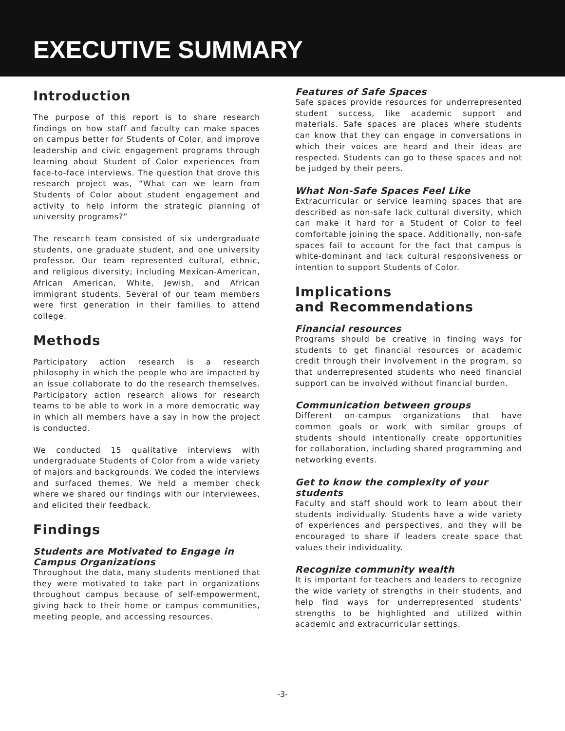EXECUTIVE SUMMARY
Introduction
The purpose of this report is to share research findings on how staff and faculty can make spaces on campus better for Students of Color, and improve leadership and civic engagement programs through learning about Student of Color experiences from face-to-face interviews. The question that drove this research project was, “What can we learn from Students of Color about student engagement and activity to help inform the strategic planning of university programs?”
The research team consisted of six undergraduate students, one graduate student, and one university professor. Our team represented cultural, ethnic, and religious diversity; including Mexican-American, African American, White, Jewish, and African immigrant students. Several of our team members were first generation in their families to attend college.
Methods
Participatory action research is a research philosophy in which the people who are impacted by an issue collaborate to do the research themselves. Participatory action research allows for research teams to be able to work in a more democratic way in which all members have a say in how the project is conducted.
We conducted 15 qualitative interviews with undergraduate Students of Color from a wide variety of majors and backgrounds. We coded the interviews and surfaced themes. We held a member check where we shared our findings with our interviewees, and elicited their feedback.
Findings
Students are Motivated to Engage in Campus Organizations
Throughout the data, many students mentioned that they were motivated to take part in organizations throughout campus because of self-empowerment, giving back to their home or campus communities, meeting people, and accessing resources.
Features of Safe Spaces
Safe spaces provide resources for underrepresented student success, like academic support and materials. Safe spaces are places where students can know that they can engage in conversations in which their voices are heard and their ideas are respected. Students can go to these spaces and not be judged by their peers.
What Non-Safe Spaces Feel Like
Extracurricular or service learning spaces that are described as non-safe lack cultural diversity, which can make it hard for a Student of Color to feel comfortable joining the space. Additionally, non-safe spaces fail to account for the fact that campus is white-dominant and lack cultural responsiveness or intention to support Students of Color.
Implications
and Recommendations
Financial resources
Programs should be creative in finding ways for students to get financial resources or academic credit through their involvement in the program, so that underrepresented students who need financial support can be involved without financial burden.
Communication between groups
Different on-campus organizations that have common goals or work with similar groups of students should intentionally create opportunities for collaboration, including shared programming and networking events.
Get to know the complexity of your students
Faculty and staff should work to learn about their students individually. Students have a wide variety of experiences and perspectives, and they will be encouraged to share if leaders create space that values their individuality.
Recognize community wealth
It is important for teachers and leaders to recognize the wide variety of strengths in their students, and help find ways for underrepresented students’ strengths to be highlighted and utilized within academic and extracurricular settings.
-3-